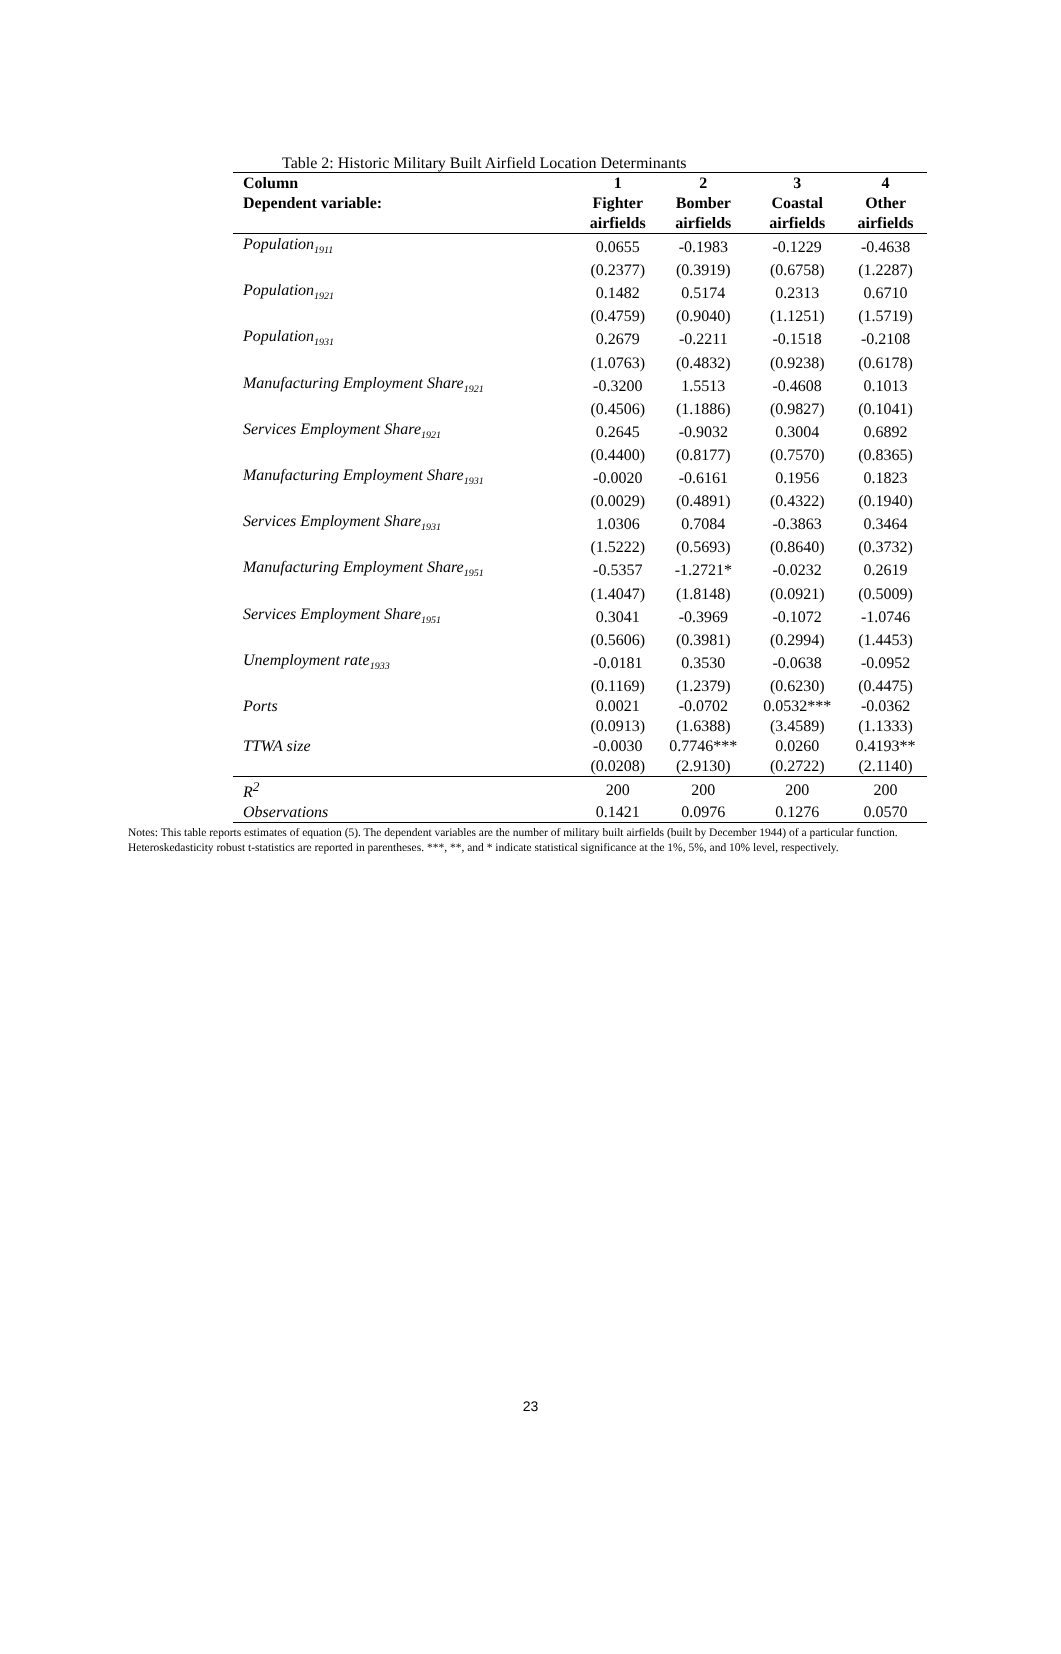Table 2: Historic Military Built Airfield Location Determinants
| Column | 1 | 2 | 3 | 4 |
| --- | --- | --- | --- | --- |
| Dependent variable: | Fighter | Bomber | Coastal | Other |
| | airfields | airfields | airfields | airfields |
| Population<sub>1911</sub> | 0.0655 | -0.1983 | -0.1229 | -0.4638 |
| | (0.2377) | (0.3919) | (0.6758) | (1.2287) |
| Population<sub>1921</sub> | 0.1482 | 0.5174 | 0.2313 | 0.6710 |
| | (0.4759) | (0.9040) | (1.1251) | (1.5719) |
| Population<sub>1931</sub> | 0.2679 | -0.2211 | -0.1518 | -0.2108 |
| | (1.0763) | (0.4832) | (0.9238) | (0.6178) |
| Manufacturing Employment Share<sub>1921</sub> | -0.3200 | 1.5513 | -0.4608 | 0.1013 |
| | (0.4506) | (1.1886) | (0.9827) | (0.1041) |
| Services Employment Share<sub>1921</sub> | 0.2645 | -0.9032 | 0.3004 | 0.6892 |
| | (0.4400) | (0.8177) | (0.7570) | (0.8365) |
| Manufacturing Employment Share<sub>1931</sub> | -0.0020 | -0.6161 | 0.1956 | 0.1823 |
| | (0.0029) | (0.4891) | (0.4322) | (0.1940) |
| Services Employment Share<sub>1931</sub> | 1.0306 | 0.7084 | -0.3863 | 0.3464 |
| | (1.5222) | (0.5693) | (0.8640) | (0.3732) |
| Manufacturing Employment Share<sub>1951</sub> | -0.5357 | -1.2721* | -0.0232 | 0.2619 |
| | (1.4047) | (1.8148) | (0.0921) | (0.5009) |
| Services Employment Share<sub>1951</sub> | 0.3041 | -0.3969 | -0.1072 | -1.0746 |
| | (0.5606) | (0.3981) | (0.2994) | (1.4453) |
| Unemployment rate<sub>1933</sub> | -0.0181 | 0.3530 | -0.0638 | -0.0952 |
| | (0.1169) | (1.2379) | (0.6230) | (0.4475) |
| Ports | 0.0021 | -0.0702 | 0.0532*** | -0.0362 |
| | (0.0913) | (1.6388) | (3.4589) | (1.1333) |
| TTWA size | -0.0030 | 0.7746*** | 0.0260 | 0.4193** |
| | (0.0208) | (2.9130) | (0.2722) | (2.1140) |
| R<sup>2</sup> | 200 | 200 | 200 | 200 |
| Observations | 0.1421 | 0.0976 | 0.1276 | 0.0570 |
Notes: This table reports estimates of equation (5). The dependent variables are the number of military built airfields (built by December 1944) of a particular function. Heteroskedasticity robust t-statistics are reported in parentheses. ***, **, and * indicate statistical significance at the 1%, 5%, and 10% level, respectively.
23